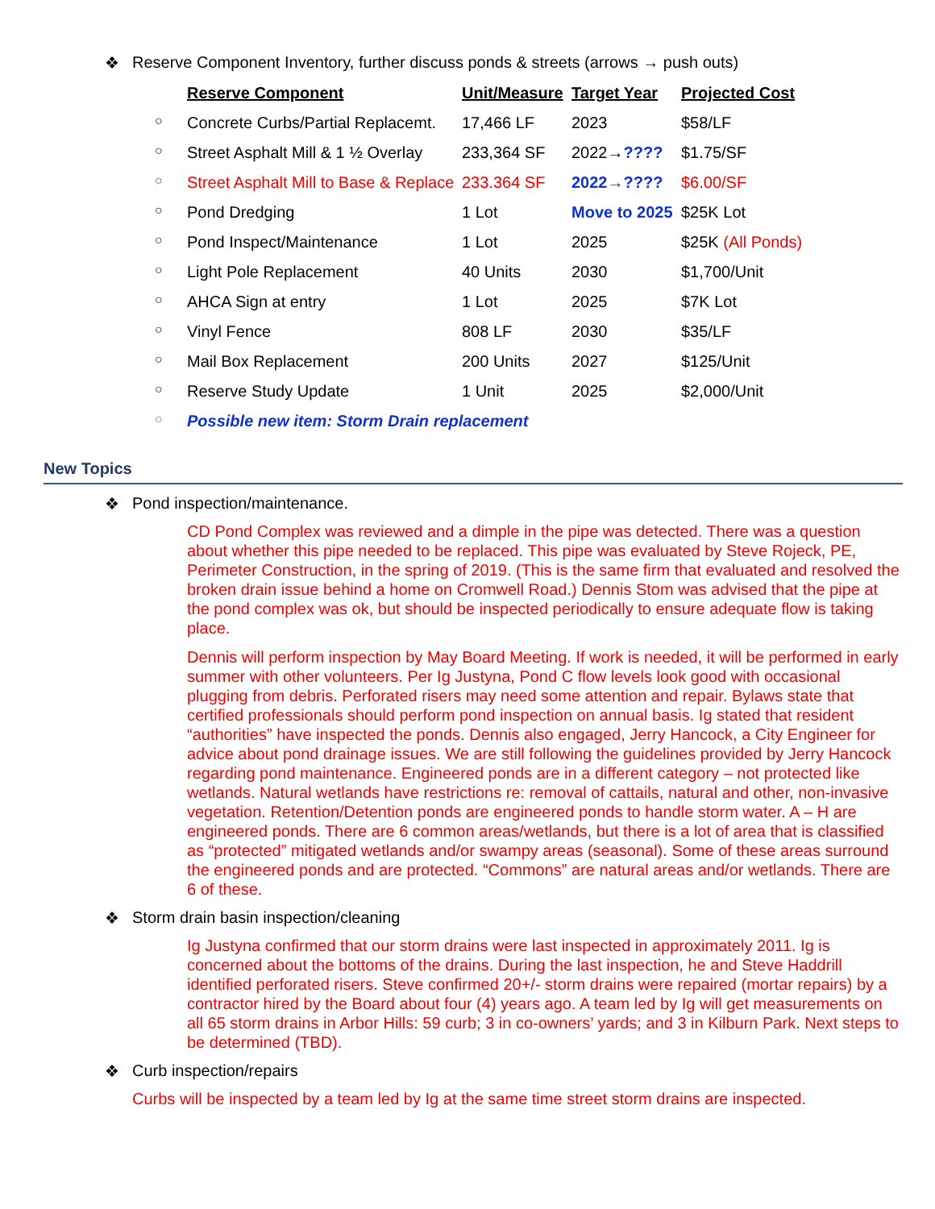❖ Reserve Component Inventory, further discuss ponds & streets (arrows → push outs)
| | Reserve Component | Unit/Measure | Target Year | Projected Cost |
| ○ | Concrete Curbs/Partial Replacemt. | 17,466 LF | 2023 | $58/LF |
| ○ | Street Asphalt Mill & 1 ½ Overlay | 233,364 SF | 2022→ ???? | $1.75/SF |
| ○ | Street Asphalt Mill to Base & Replace | 233.364 SF | 2022→???? | $6.00/SF |
| ○ | Pond Dredging | 1 Lot | Move to 2025 | $25K Lot |
| ○ | Pond Inspect/Maintenance | 1 Lot | 2025 | $25K (All Ponds) |
| ○ | Light Pole Replacement | 40 Units | 2030 | $1,700/Unit |
| ○ | AHCA Sign at entry | 1 Lot | 2025 | $7K Lot |
| ○ | Vinyl Fence | 808 LF | 2030 | $35/LF |
| ○ | Mail Box Replacement | 200 Units | 2027 | $125/Unit |
| ○ | Reserve Study Update | 1 Unit | 2025 | $2,000/Unit |
| ○ | Possible new item: Storm Drain replacement | | | |
New Topics
❖ Pond inspection/maintenance.
CD Pond Complex was reviewed and a dimple in the pipe was detected. There was a question about whether this pipe needed to be replaced. This pipe was evaluated by Steve Rojeck, PE, Perimeter Construction, in the spring of 2019. (This is the same firm that evaluated and resolved the broken drain issue behind a home on Cromwell Road.) Dennis Stom was advised that the pipe at the pond complex was ok, but should be inspected periodically to ensure adequate flow is taking place.
Dennis will perform inspection by May Board Meeting. If work is needed, it will be performed in early summer with other volunteers. Per Ig Justyna, Pond C flow levels look good with occasional plugging from debris. Perforated risers may need some attention and repair. Bylaws state that certified professionals should perform pond inspection on annual basis. Ig stated that resident “authorities” have inspected the ponds. Dennis also engaged, Jerry Hancock, a City Engineer for advice about pond drainage issues. We are still following the guidelines provided by Jerry Hancock regarding pond maintenance. Engineered ponds are in a different category – not protected like wetlands. Natural wetlands have restrictions re: removal of cattails, natural and other, non-invasive vegetation. Retention/Detention ponds are engineered ponds to handle storm water. A – H are engineered ponds. There are 6 common areas/wetlands, but there is a lot of area that is classified as “protected” mitigated wetlands and/or swampy areas (seasonal). Some of these areas surround the engineered ponds and are protected. “Commons” are natural areas and/or wetlands. There are 6 of these.
❖ Storm drain basin inspection/cleaning
Ig Justyna confirmed that our storm drains were last inspected in approximately 2011. Ig is concerned about the bottoms of the drains. During the last inspection, he and Steve Haddrill identified perforated risers. Steve confirmed 20+/- storm drains were repaired (mortar repairs) by a contractor hired by the Board about four (4) years ago. A team led by Ig will get measurements on all 65 storm drains in Arbor Hills: 59 curb; 3 in co-owners’ yards; and 3 in Kilburn Park. Next steps to be determined (TBD).
❖ Curb inspection/repairs
Curbs will be inspected by a team led by Ig at the same time street storm drains are inspected.